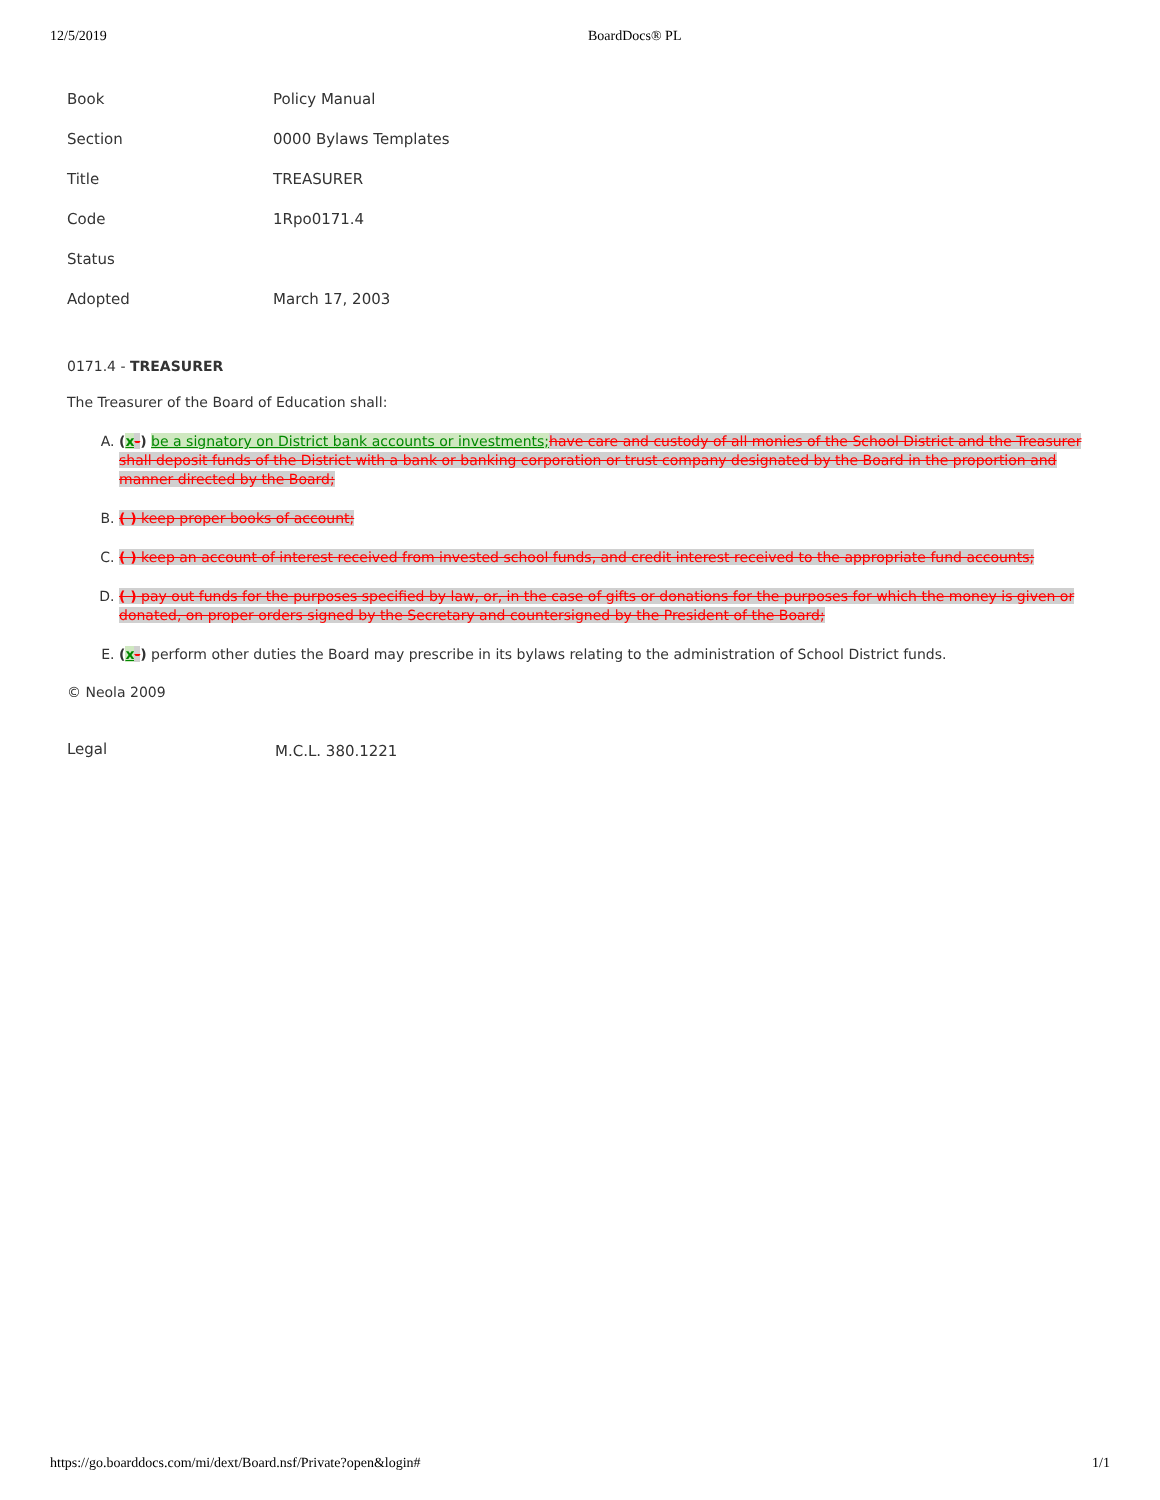12/5/2019 BoardDocs® PL
| Book | Policy Manual |
| Section | 0000 Bylaws Templates |
| Title | TREASURER |
| Code | 1Rpo0171.4 |
| Status | |
| Adopted | March 17, 2003 |
0171.4 - TREASURER
The Treasurer of the Board of Education shall:
A. (x-) be a signatory on District bank accounts or investments; have care and custody of all monies of the School District and the Treasurer shall deposit funds of the District with a bank or banking corporation or trust company designated by the Board in the proportion and manner directed by the Board;
B. ( ) keep proper books of account;
C. ( ) keep an account of interest received from invested school funds, and credit interest received to the appropriate fund accounts;
D. ( ) pay out funds for the purposes specified by law, or, in the case of gifts or donations for the purposes for which the money is given or donated, on proper orders signed by the Secretary and countersigned by the President of the Board;
E. (x-) perform other duties the Board may prescribe in its bylaws relating to the administration of School District funds.
© Neola 2009
| Legal | M.C.L. 380.1221 |
https://go.boarddocs.com/mi/dext/Board.nsf/Private?open&login# 1/1